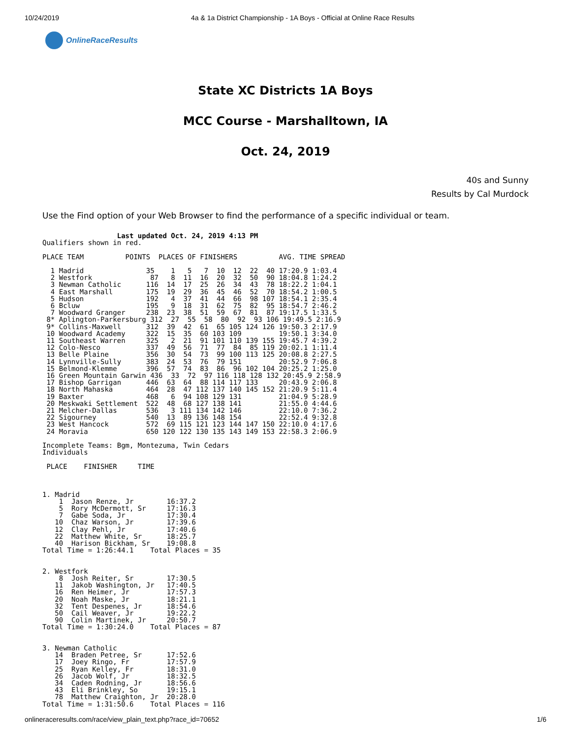10/24/2019 4a & 1a District Championship - 1A Boys - Official at Online Race Results
OnlineRaceResults
State XC Districts 1A Boys
MCC Course - Marshalltown, IA
Oct. 24, 2019
40s and Sunny
Results by Cal Murdock
Use the Find option of your Web Browser to find the performance of a specific individual or team.
                  Last updated Oct. 24, 2019 4:13 PM
Qualifiers shown in red.

PLACE TEAM          POINTS  PLACES OF FINISHERS          AVG. TIME SPREAD

  1 Madrid               35    1   5   7  10  12  22  40 17:20.9 1:03.4
  2 Westfork              87   8  11  16  20  32  50  90 18:04.8 1:24.2
  3 Newman Catholic      116  14  17  25  26  34  43  78 18:22.2 1:04.1
  4 East Marshall        175  19  29  36  45  46  52  70 18:54.2 1:00.5
  5 Hudson               192   4  37  41  44  66  98 107 18:54.1 2:35.4
  6 Bcluw                195   9  18  31  62  75  82  95 18:54.7 2:46.2
  7 Woodward Granger     238  23  38  51  59  67  81  87 19:17.5 1:33.5
 8* Aplington-Parkersburg 312  27  55  58  80  92  93 106 19:49.5 2:16.9
 9* Collins-Maxwell      312  39  42  61  65 105 124 126 19:50.3 2:17.9
 10 Woodward Academy     322  15  35  60 103 109         19:50.1 3:34.0
 11 Southeast Warren     325   2  21  91 101 110 139 155 19:45.7 4:39.2
 12 Colo-Nesco           337  49  56  71  77  84  85 119 20:02.1 1:11.4
 13 Belle Plaine         356  30  54  73  99 100 113 125 20:08.8 2:27.5
 14 Lynnville-Sully      383  24  53  76  79 151         20:52.9 7:06.8
 15 Belmond-Klemme       396  57  74  83  86  96 102 104 20:25.2 1:25.0
 16 Green Mountain Garwin 436  33  72  97 116 118 128 132 20:45.9 2:58.9
 17 Bishop Garrigan      446  63  64  88 114 117 133     20:43.9 2:06.8
 18 North Mahaska        464  28  47 112 137 140 145 152 21:20.9 5:11.4
 19 Baxter               468   6  94 108 129 131         21:04.9 5:28.9
 20 Meskwaki Settlement  522  48  68 127 138 141         21:55.0 4:44.6
 21 Melcher-Dallas       536   3 111 134 142 146         22:10.0 7:36.2
 22 Sigourney            540  13  89 136 148 154         22:52.4 9:32.8
 23 West Hancock         572  69 115 121 123 144 147 150 22:10.0 4:17.6
 24 Moravia              650 120 122 130 135 143 149 153 22:58.3 2:06.9

Incomplete Teams: Bgm, Montezuma, Twin Cedars
Individuals

 PLACE    FINISHER     TIME



1. Madrid
    1  Jason Renze, Jr        16:37.2
    5  Rory McDermott, Sr     17:16.3
    7  Gabe Soda, Jr          17:30.4
   10  Chaz Warson, Jr        17:39.6
   12  Clay Pehl, Jr          17:40.6
   22  Matthew White, Sr      18:25.7
   40  Harison Bickham, Sr    19:08.8
Total Time = 1:26:44.1    Total Places = 35


2. Westfork
    8  Josh Reiter, Sr        17:30.5
   11  Jakob Washington, Jr   17:40.5
   16  Ren Heimer, Jr         17:57.3
   20  Noah Maske, Jr         18:21.1
   32  Tent Despenes, Jr      18:54.6
   50  Cail Weaver, Jr        19:22.2
   90  Colin Martinek, Jr     20:50.7
Total Time = 1:30:24.0    Total Places = 87


3. Newman Catholic
   14  Braden Petree, Sr      17:52.6
   17  Joey Ringo, Fr         17:57.9
   25  Ryan Kelley, Fr        18:31.0
   26  Jacob Wolf, Jr         18:32.5
   34  Caden Rodning, Jr      18:56.6
   43  Eli Brinkley, So       19:15.1
   78  Matthew Craighton, Jr  20:28.0
Total Time = 1:31:50.6    Total Places = 116
onlineraceresults.com/race/view_plain_text.php?race_id=70652 1/6